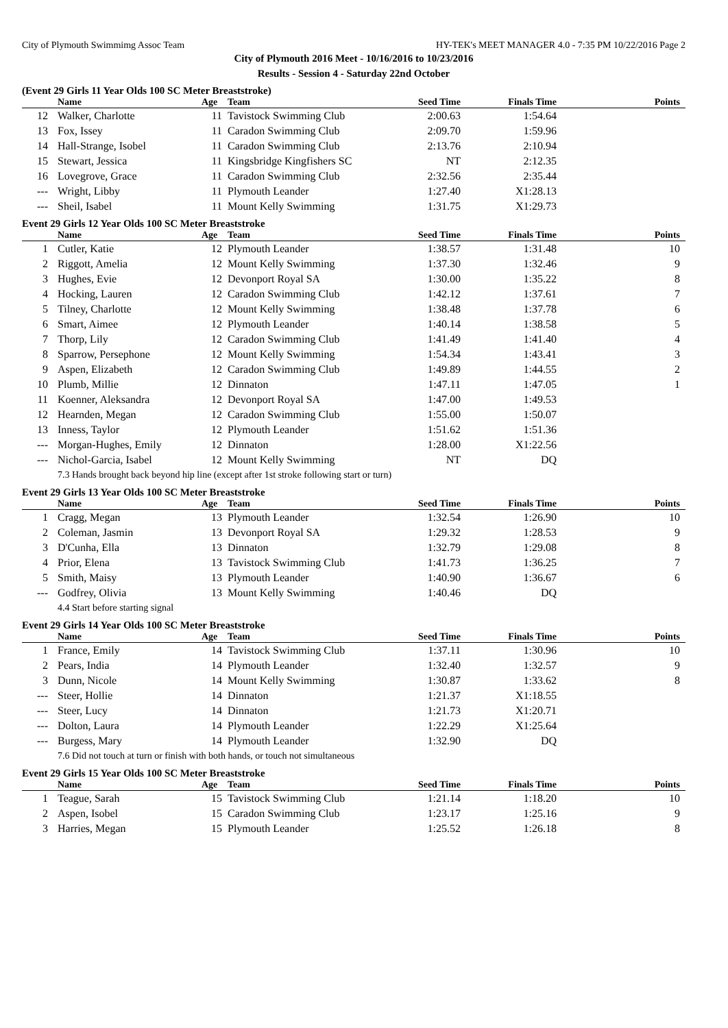City of Plymouth Swimmimg Assoc Team HY-TEK's MEET MANAGER 4.0 - 7:35 PM 10/22/2016 Page 2
City of Plymouth 2016 Meet - 10/16/2016 to 10/23/2016
Results - Session 4 - Saturday 22nd October
(Event 29 Girls 11 Year Olds 100 SC Meter Breaststroke)
| | Name | Age | Team | Seed Time | Finals Time | Points |
| --- | --- | --- | --- | --- | --- | --- |
| 12 | Walker, Charlotte | 11 | Tavistock Swimming Club | 2:00.63 | 1:54.64 | |
| 13 | Fox, Issey | 11 | Caradon Swimming Club | 2:09.70 | 1:59.96 | |
| 14 | Hall-Strange, Isobel | 11 | Caradon Swimming Club | 2:13.76 | 2:10.94 | |
| 15 | Stewart, Jessica | 11 | Kingsbridge Kingfishers SC | NT | 2:12.35 | |
| 16 | Lovegrove, Grace | 11 | Caradon Swimming Club | 2:32.56 | 2:35.44 | |
| --- | Wright, Libby | 11 | Plymouth Leander | 1:27.40 | X1:28.13 | |
| --- | Sheil, Isabel | 11 | Mount Kelly Swimming | 1:31.75 | X1:29.73 | |
Event 29 Girls 12 Year Olds 100 SC Meter Breaststroke
| | Name | Age | Team | Seed Time | Finals Time | Points |
| --- | --- | --- | --- | --- | --- | --- |
| 1 | Cutler, Katie | 12 | Plymouth Leander | 1:38.57 | 1:31.48 | 10 |
| 2 | Riggott, Amelia | 12 | Mount Kelly Swimming | 1:37.30 | 1:32.46 | 9 |
| 3 | Hughes, Evie | 12 | Devonport Royal SA | 1:30.00 | 1:35.22 | 8 |
| 4 | Hocking, Lauren | 12 | Caradon Swimming Club | 1:42.12 | 1:37.61 | 7 |
| 5 | Tilney, Charlotte | 12 | Mount Kelly Swimming | 1:38.48 | 1:37.78 | 6 |
| 6 | Smart, Aimee | 12 | Plymouth Leander | 1:40.14 | 1:38.58 | 5 |
| 7 | Thorp, Lily | 12 | Caradon Swimming Club | 1:41.49 | 1:41.40 | 4 |
| 8 | Sparrow, Persephone | 12 | Mount Kelly Swimming | 1:54.34 | 1:43.41 | 3 |
| 9 | Aspen, Elizabeth | 12 | Caradon Swimming Club | 1:49.89 | 1:44.55 | 2 |
| 10 | Plumb, Millie | 12 | Dinnaton | 1:47.11 | 1:47.05 | 1 |
| 11 | Koenner, Aleksandra | 12 | Devonport Royal SA | 1:47.00 | 1:49.53 | |
| 12 | Hearnden, Megan | 12 | Caradon Swimming Club | 1:55.00 | 1:50.07 | |
| 13 | Inness, Taylor | 12 | Plymouth Leander | 1:51.62 | 1:51.36 | |
| --- | Morgan-Hughes, Emily | 12 | Dinnaton | 1:28.00 | X1:22.56 | |
| --- | Nichol-Garcia, Isabel | 12 | Mount Kelly Swimming | NT | DQ | |
| 7.3 Hands brought back beyond hip line (except after 1st stroke following start or turn) | | | | | | |
Event 29 Girls 13 Year Olds 100 SC Meter Breaststroke
| | Name | Age | Team | Seed Time | Finals Time | Points |
| --- | --- | --- | --- | --- | --- | --- |
| 1 | Cragg, Megan | 13 | Plymouth Leander | 1:32.54 | 1:26.90 | 10 |
| 2 | Coleman, Jasmin | 13 | Devonport Royal SA | 1:29.32 | 1:28.53 | 9 |
| 3 | D'Cunha, Ella | 13 | Dinnaton | 1:32.79 | 1:29.08 | 8 |
| 4 | Prior, Elena | 13 | Tavistock Swimming Club | 1:41.73 | 1:36.25 | 7 |
| 5 | Smith, Maisy | 13 | Plymouth Leander | 1:40.90 | 1:36.67 | 6 |
| --- | Godfrey, Olivia | 13 | Mount Kelly Swimming | 1:40.46 | DQ | |
| 4.4 Start before starting signal | | | | | | |
Event 29 Girls 14 Year Olds 100 SC Meter Breaststroke
| | Name | Age | Team | Seed Time | Finals Time | Points |
| --- | --- | --- | --- | --- | --- | --- |
| 1 | France, Emily | 14 | Tavistock Swimming Club | 1:37.11 | 1:30.96 | 10 |
| 2 | Pears, India | 14 | Plymouth Leander | 1:32.40 | 1:32.57 | 9 |
| 3 | Dunn, Nicole | 14 | Mount Kelly Swimming | 1:30.87 | 1:33.62 | 8 |
| --- | Steer, Hollie | 14 | Dinnaton | 1:21.37 | X1:18.55 | |
| --- | Steer, Lucy | 14 | Dinnaton | 1:21.73 | X1:20.71 | |
| --- | Dolton, Laura | 14 | Plymouth Leander | 1:22.29 | X1:25.64 | |
| --- | Burgess, Mary | 14 | Plymouth Leander | 1:32.90 | DQ | |
| 7.6 Did not touch at turn or finish with both hands, or touch not simultaneous | | | | | | |
Event 29 Girls 15 Year Olds 100 SC Meter Breaststroke
| | Name | Age | Team | Seed Time | Finals Time | Points |
| --- | --- | --- | --- | --- | --- | --- |
| 1 | Teague, Sarah | 15 | Tavistock Swimming Club | 1:21.14 | 1:18.20 | 10 |
| 2 | Aspen, Isobel | 15 | Caradon Swimming Club | 1:23.17 | 1:25.16 | 9 |
| 3 | Harries, Megan | 15 | Plymouth Leander | 1:25.52 | 1:26.18 | 8 |